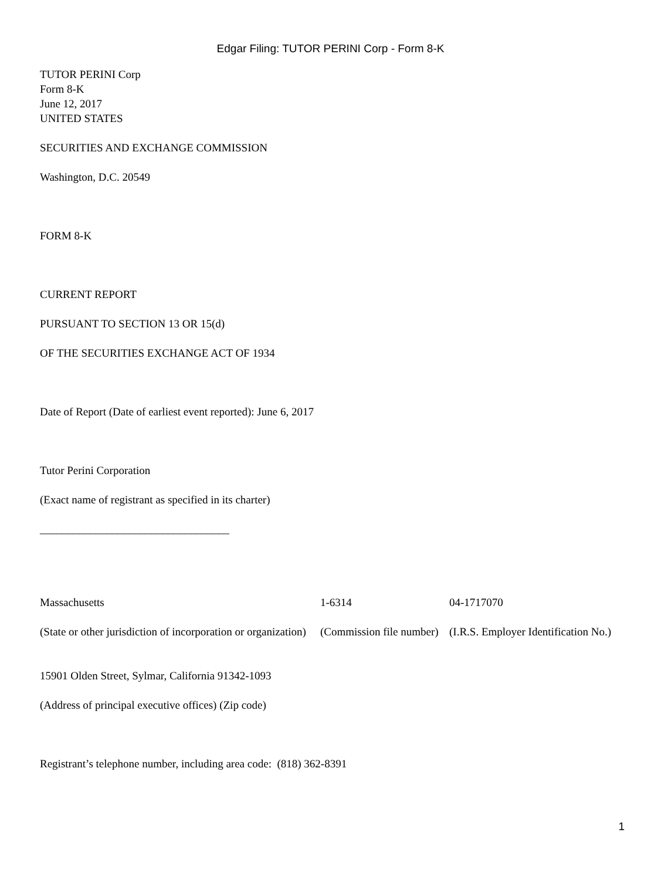Edgar Filing: TUTOR PERINI Corp - Form 8-K
TUTOR PERINI Corp
Form 8-K
June 12, 2017
UNITED STATES
SECURITIES AND EXCHANGE COMMISSION
Washington, D.C. 20549
FORM 8-K
CURRENT REPORT
PURSUANT TO SECTION 13 OR 15(d)
OF THE SECURITIES EXCHANGE ACT OF 1934
Date of Report (Date of earliest event reported): June 6, 2017
Tutor Perini Corporation
(Exact name of registrant as specified in its charter)
__________________________________
| Massachusetts | 1-6314 | 04-1717070 |
| (State or other jurisdiction of incorporation or organization) | (Commission file number) | (I.R.S. Employer Identification No.) |
15901 Olden Street, Sylmar, California 91342-1093
(Address of principal executive offices) (Zip code)
Registrant’s telephone number, including area code: (818) 362-8391
1